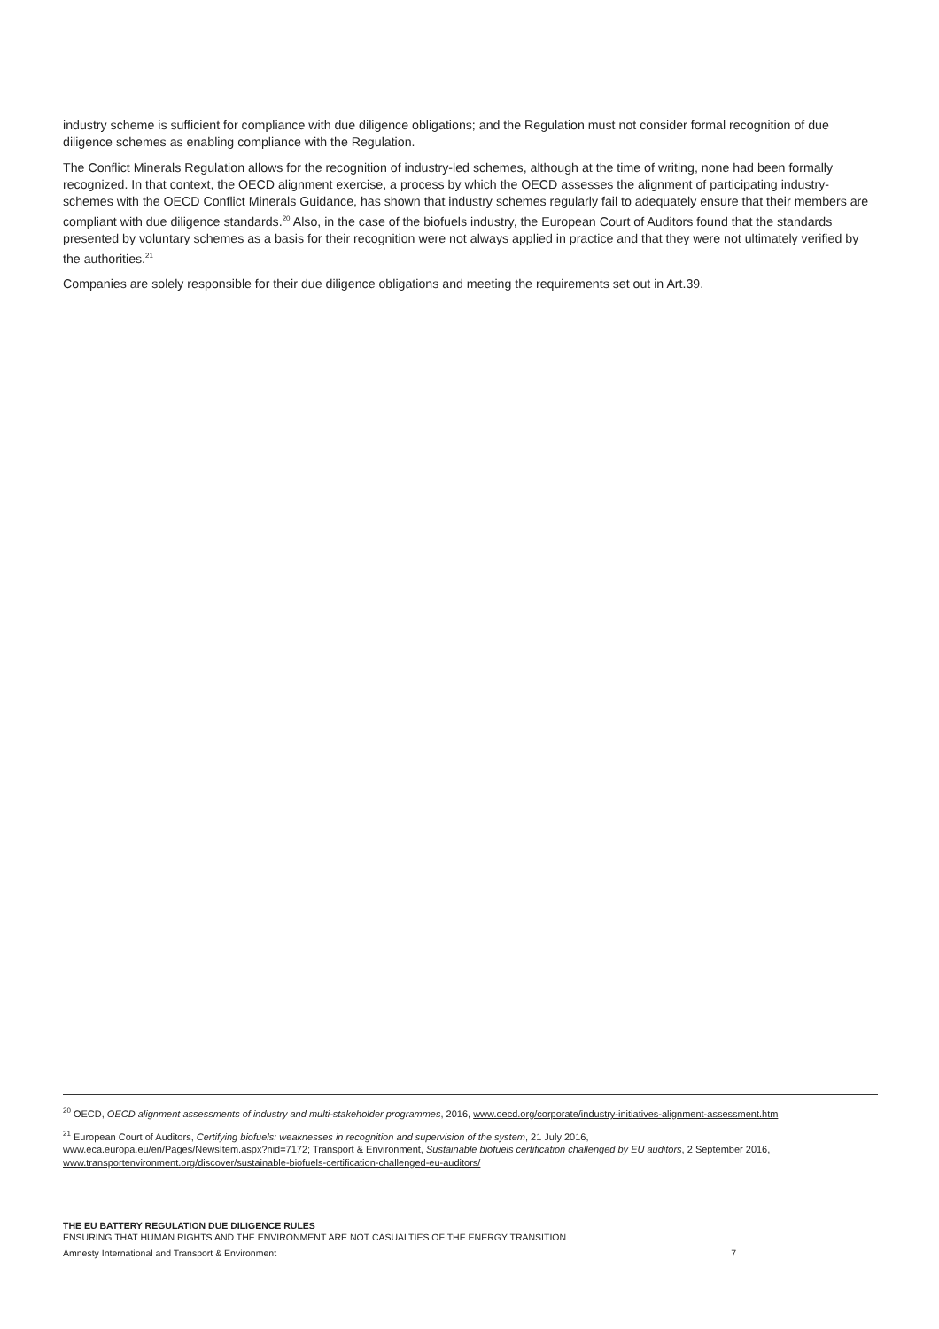industry scheme is sufficient for compliance with due diligence obligations; and the Regulation must not consider formal recognition of due diligence schemes as enabling compliance with the Regulation.
The Conflict Minerals Regulation allows for the recognition of industry-led schemes, although at the time of writing, none had been formally recognized. In that context, the OECD alignment exercise, a process by which the OECD assesses the alignment of participating industry-schemes with the OECD Conflict Minerals Guidance, has shown that industry schemes regularly fail to adequately ensure that their members are compliant with due diligence standards.<sup>20</sup> Also, in the case of the biofuels industry, the European Court of Auditors found that the standards presented by voluntary schemes as a basis for their recognition were not always applied in practice and that they were not ultimately verified by the authorities.<sup>21</sup>
Companies are solely responsible for their due diligence obligations and meeting the requirements set out in Art.39.
<sup>20</sup> OECD, OECD alignment assessments of industry and multi-stakeholder programmes, 2016, www.oecd.org/corporate/industry-initiatives-alignment-assessment.htm
<sup>21</sup> European Court of Auditors, Certifying biofuels: weaknesses in recognition and supervision of the system, 21 July 2016,
www.eca.europa.eu/en/Pages/NewsItem.aspx?nid=7172; Transport & Environment, Sustainable biofuels certification challenged by EU auditors, 2 September 2016,
www.transportenvironment.org/discover/sustainable-biofuels-certification-challenged-eu-auditors/
THE EU BATTERY REGULATION DUE DILIGENCE RULES
ENSURING THAT HUMAN RIGHTS AND THE ENVIRONMENT ARE NOT CASUALTIES OF THE ENERGY TRANSITION
Amnesty International and Transport & Environment 7